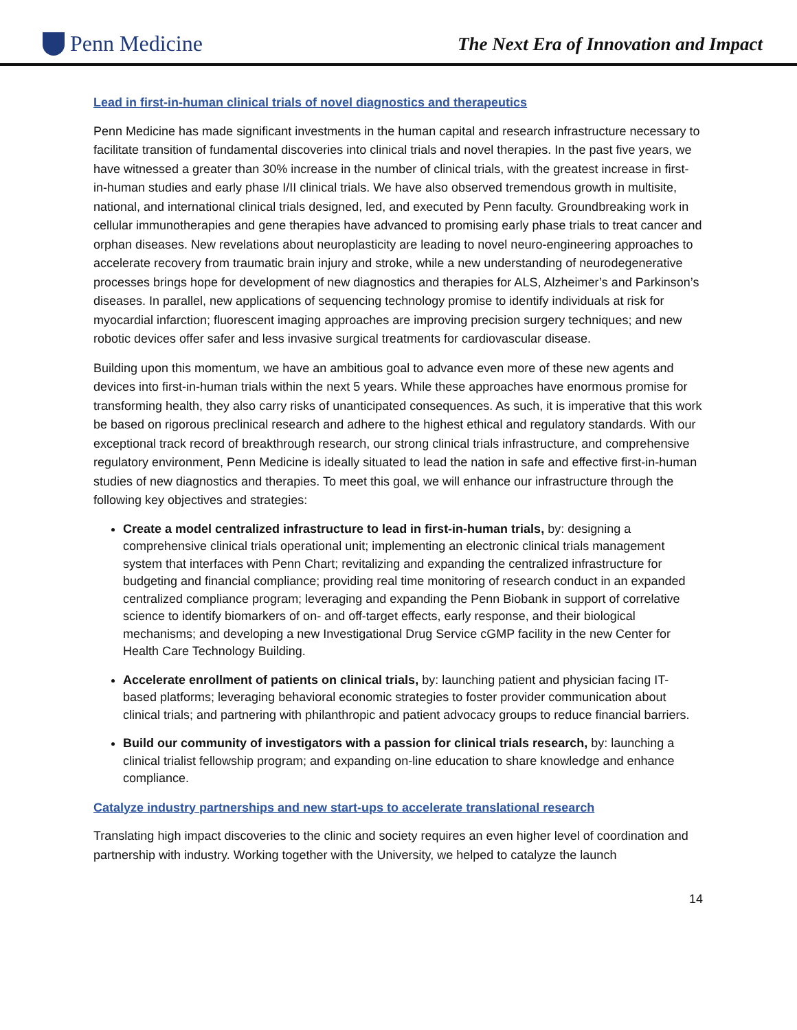Penn Medicine
The Next Era of Innovation and Impact
Lead in first-in-human clinical trials of novel diagnostics and therapeutics
Penn Medicine has made significant investments in the human capital and research infrastructure necessary to facilitate transition of fundamental discoveries into clinical trials and novel therapies. In the past five years, we have witnessed a greater than 30% increase in the number of clinical trials, with the greatest increase in first-in-human studies and early phase I/II clinical trials. We have also observed tremendous growth in multisite, national, and international clinical trials designed, led, and executed by Penn faculty. Groundbreaking work in cellular immunotherapies and gene therapies have advanced to promising early phase trials to treat cancer and orphan diseases. New revelations about neuroplasticity are leading to novel neuro-engineering approaches to accelerate recovery from traumatic brain injury and stroke, while a new understanding of neurodegenerative processes brings hope for development of new diagnostics and therapies for ALS, Alzheimer’s and Parkinson’s diseases. In parallel, new applications of sequencing technology promise to identify individuals at risk for myocardial infarction; fluorescent imaging approaches are improving precision surgery techniques; and new robotic devices offer safer and less invasive surgical treatments for cardiovascular disease.
Building upon this momentum, we have an ambitious goal to advance even more of these new agents and devices into first-in-human trials within the next 5 years. While these approaches have enormous promise for transforming health, they also carry risks of unanticipated consequences. As such, it is imperative that this work be based on rigorous preclinical research and adhere to the highest ethical and regulatory standards. With our exceptional track record of breakthrough research, our strong clinical trials infrastructure, and comprehensive regulatory environment, Penn Medicine is ideally situated to lead the nation in safe and effective first-in-human studies of new diagnostics and therapies. To meet this goal, we will enhance our infrastructure through the following key objectives and strategies:
Create a model centralized infrastructure to lead in first-in-human trials, by: designing a comprehensive clinical trials operational unit; implementing an electronic clinical trials management system that interfaces with Penn Chart; revitalizing and expanding the centralized infrastructure for budgeting and financial compliance; providing real time monitoring of research conduct in an expanded centralized compliance program; leveraging and expanding the Penn Biobank in support of correlative science to identify biomarkers of on- and off-target effects, early response, and their biological mechanisms; and developing a new Investigational Drug Service cGMP facility in the new Center for Health Care Technology Building.
Accelerate enrollment of patients on clinical trials, by: launching patient and physician facing IT-based platforms; leveraging behavioral economic strategies to foster provider communication about clinical trials; and partnering with philanthropic and patient advocacy groups to reduce financial barriers.
Build our community of investigators with a passion for clinical trials research, by: launching a clinical trialist fellowship program; and expanding on-line education to share knowledge and enhance compliance.
Catalyze industry partnerships and new start-ups to accelerate translational research
Translating high impact discoveries to the clinic and society requires an even higher level of coordination and partnership with industry. Working together with the University, we helped to catalyze the launch
14